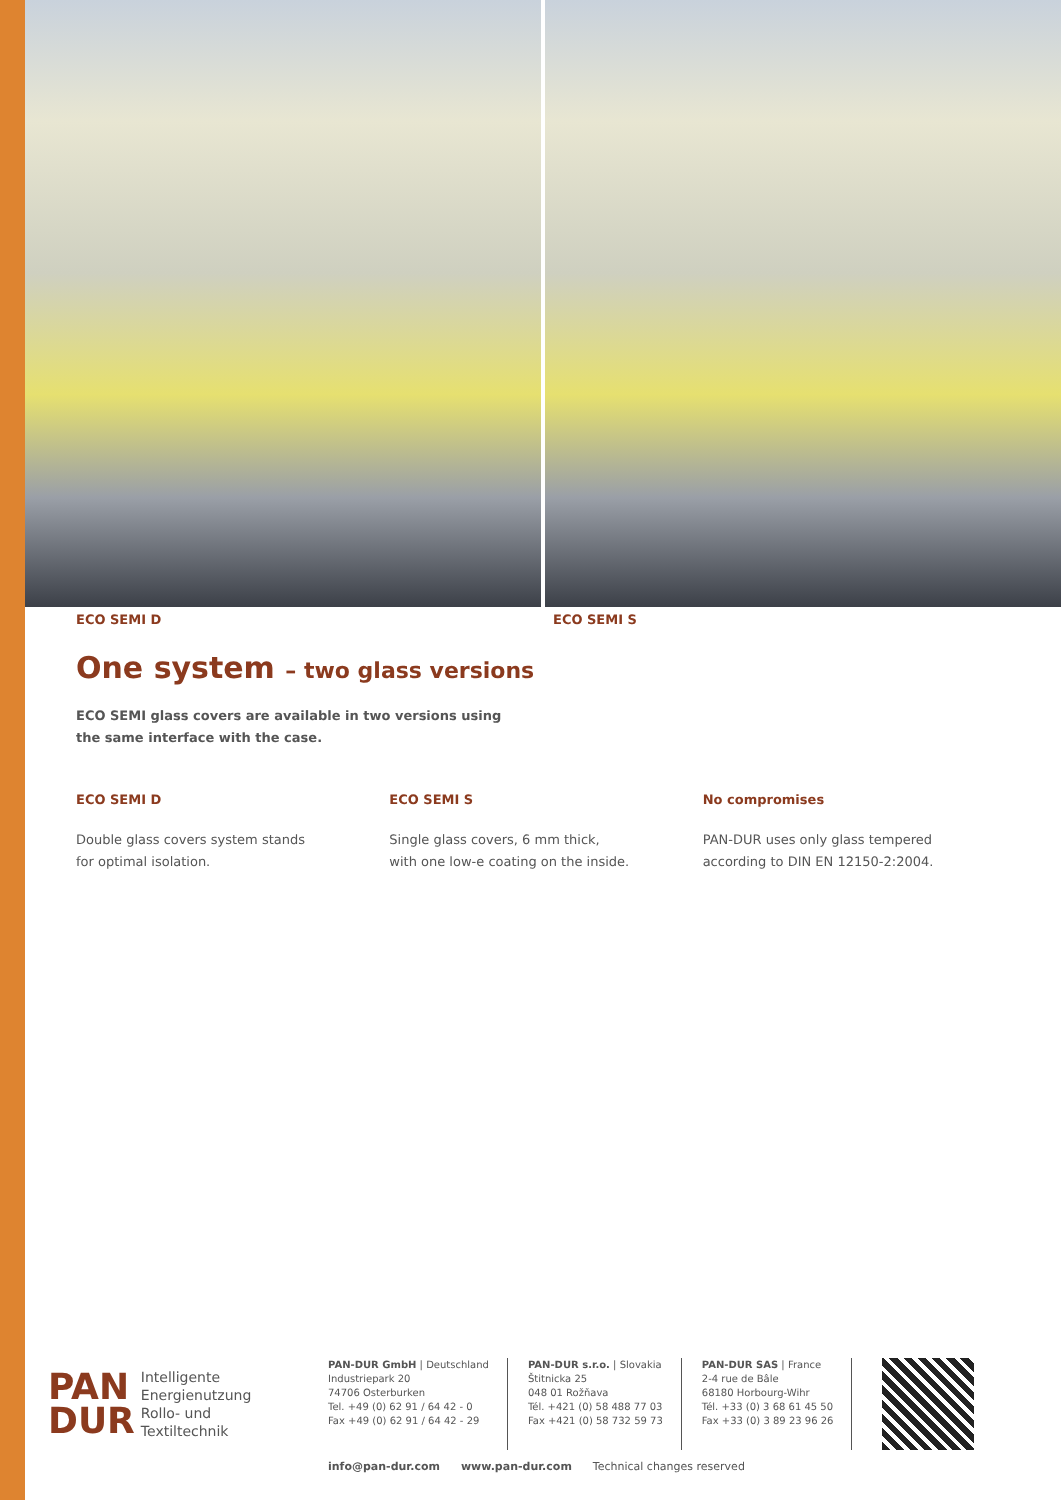ECO SEMI D ECO SEMI S
One system – two glass versions
ECO SEMI glass covers are available in two versions using
the same interface with the case.
ECO SEMI D
Double glass covers system stands
for optimal isolation.
ECO SEMI S
Single glass covers, 6 mm thick,
with one low-e coating on the inside.
No compromises
PAN-DUR uses only glass tempered
according to DIN EN 12150-2:2004.
PAN
DUR
Intelligente
Energienutzung
Rollo- und
Textiltechnik
PAN-DUR GmbH | Deutschland
Industriepark 20
74706 Osterburken
Tel. +49 (0) 62 91 / 64 42 - 0
Fax +49 (0) 62 91 / 64 42 - 29
PAN-DUR s.r.o. | Slovakia
Štitnicka 25
048 01 Rožňava
Tél. +421 (0) 58 488 77 03
Fax +421 (0) 58 732 59 73
PAN-DUR SAS | France
2-4 rue de Bâle
68180 Horbourg-Wihr
Tél. +33 (0) 3 68 61 45 50
Fax +33 (0) 3 89 23 96 26
info@pan-dur.com www.pan-dur.com Technical changes reserved